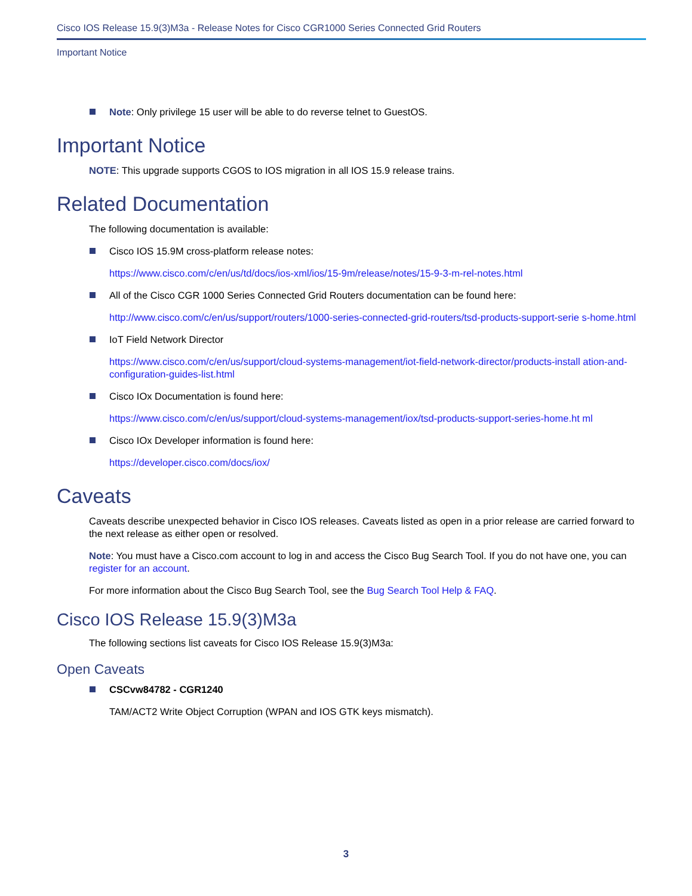Cisco IOS Release 15.9(3)M3a - Release Notes for Cisco CGR1000 Series Connected Grid Routers
Important Notice
Note: Only privilege 15 user will be able to do reverse telnet to GuestOS.
Important Notice
NOTE: This upgrade supports CGOS to IOS migration in all IOS 15.9 release trains.
Related Documentation
The following documentation is available:
Cisco IOS 15.9M cross-platform release notes:
https://www.cisco.com/c/en/us/td/docs/ios-xml/ios/15-9m/release/notes/15-9-3-m-rel-notes.html
All of the Cisco CGR 1000 Series Connected Grid Routers documentation can be found here:
http://www.cisco.com/c/en/us/support/routers/1000-series-connected-grid-routers/tsd-products-support-serie s-home.html
IoT Field Network Director
https://www.cisco.com/c/en/us/support/cloud-systems-management/iot-field-network-director/products-install ation-and-configuration-guides-list.html
Cisco IOx Documentation is found here:
https://www.cisco.com/c/en/us/support/cloud-systems-management/iox/tsd-products-support-series-home.ht ml
Cisco IOx Developer information is found here:
https://developer.cisco.com/docs/iox/
Caveats
Caveats describe unexpected behavior in Cisco IOS releases. Caveats listed as open in a prior release are carried forward to the next release as either open or resolved.
Note: You must have a Cisco.com account to log in and access the Cisco Bug Search Tool. If you do not have one, you can register for an account.
For more information about the Cisco Bug Search Tool, see the Bug Search Tool Help & FAQ.
Cisco IOS Release 15.9(3)M3a
The following sections list caveats for Cisco IOS Release 15.9(3)M3a:
Open Caveats
CSCvw84782 - CGR1240
TAM/ACT2 Write Object Corruption (WPAN and IOS GTK keys mismatch).
3